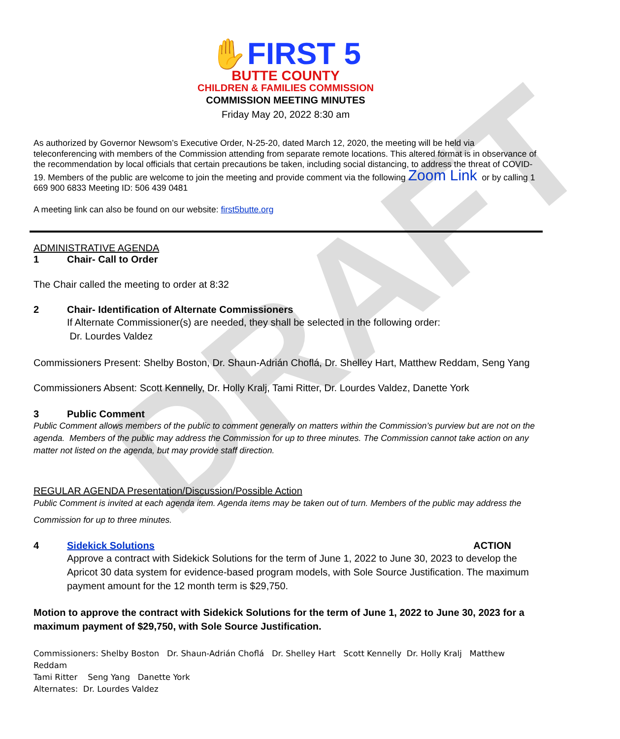DRAFT
✋FIRST 5
BUTTE COUNTY
CHILDREN & FAMILIES COMMISSION
COMMISSION MEETING MINUTES
Friday May 20, 2022 8:30 am
As authorized by Governor Newsom’s Executive Order, N-25-20, dated March 12, 2020, the meeting will be held via teleconferencing with members of the Commission attending from separate remote locations. This altered format is in observance of the recommendation by local officials that certain precautions be taken, including social distancing, to address the threat of COVID-19. Members of the public are welcome to join the meeting and provide comment via the following Zoom Link or by calling 1 669 900 6833 Meeting ID: 506 439 0481
A meeting link can also be found on our website: first5butte.org
ADMINISTRATIVE AGENDA
1 Chair- Call to Order
The Chair called the meeting to order at 8:32
2 Chair- Identification of Alternate Commissioners
If Alternate Commissioner(s) are needed, they shall be selected in the following order:
Dr. Lourdes Valdez
Commissioners Present: Shelby Boston, Dr. Shaun-Adrián Choflá, Dr. Shelley Hart, Matthew Reddam, Seng Yang
Commissioners Absent: Scott Kennelly, Dr. Holly Kralj, Tami Ritter, Dr. Lourdes Valdez, Danette York
3 Public Comment
Public Comment allows members of the public to comment generally on matters within the Commission’s purview but are not on the agenda. Members of the public may address the Commission for up to three minutes. The Commission cannot take action on any matter not listed on the agenda, but may provide staff direction.
REGULAR AGENDA Presentation/Discussion/Possible Action
Public Comment is invited at each agenda item. Agenda items may be taken out of turn. Members of the public may address the Commission for up to three minutes.
4 Sidekick Solutions ACTION
Approve a contract with Sidekick Solutions for the term of June 1, 2022 to June 30, 2023 to develop the Apricot 30 data system for evidence-based program models, with Sole Source Justification. The maximum payment amount for the 12 month term is $29,750.
Motion to approve the contract with Sidekick Solutions for the term of June 1, 2022 to June 30, 2023 for a maximum payment of $29,750, with Sole Source Justification.
Commissioners: Shelby Boston Dr. Shaun-Adrián Choflá Dr. Shelley Hart Scott Kennelly Dr. Holly Kralj Matthew Reddam
Tami Ritter Seng Yang Danette York
Alternates: Dr. Lourdes Valdez